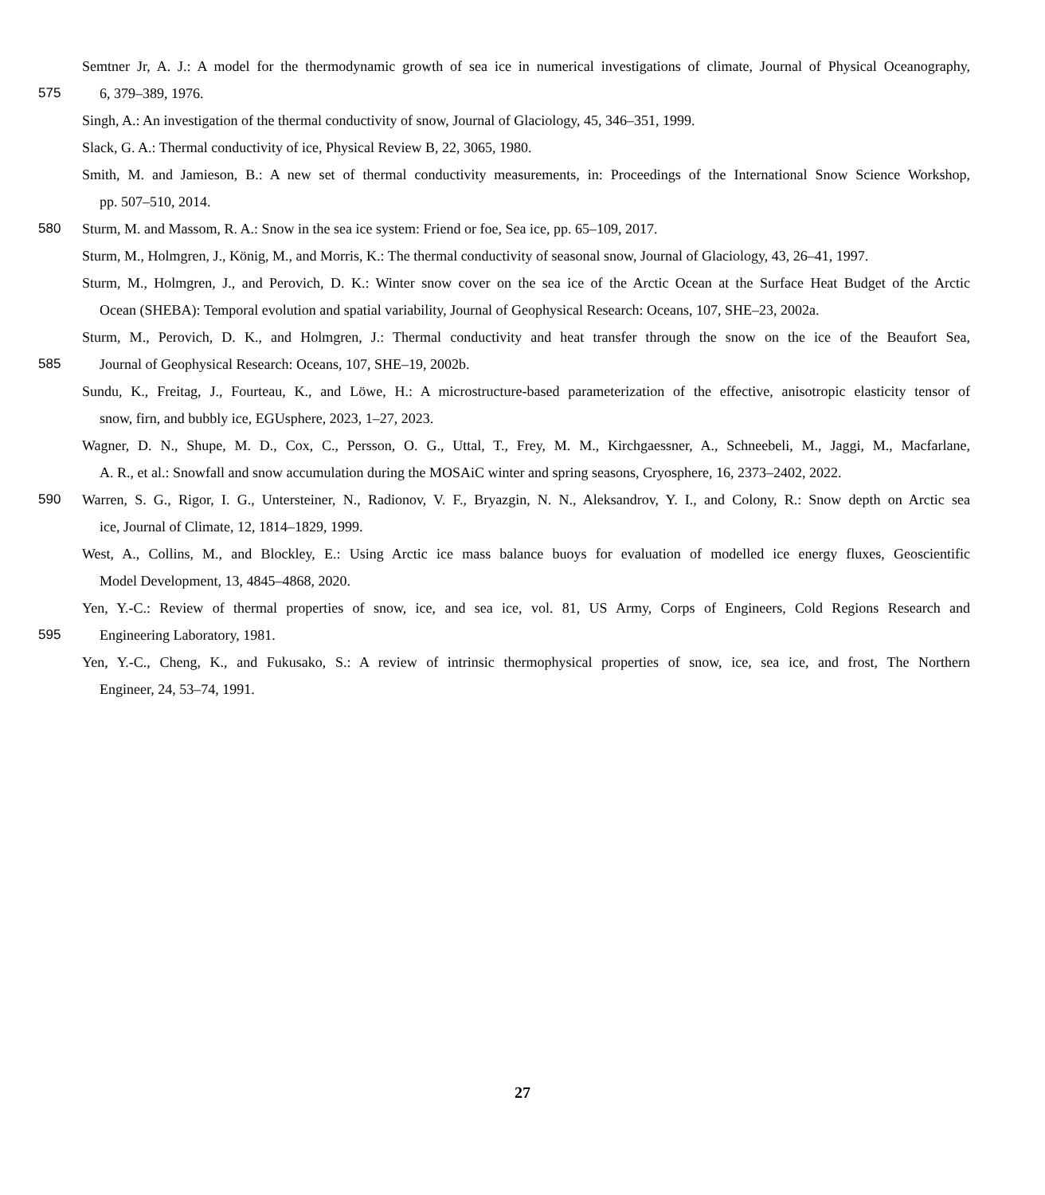Semtner Jr, A. J.: A model for the thermodynamic growth of sea ice in numerical investigations of climate, Journal of Physical Oceanography,
575 6, 379–389, 1976.
Singh, A.: An investigation of the thermal conductivity of snow, Journal of Glaciology, 45, 346–351, 1999.
Slack, G. A.: Thermal conductivity of ice, Physical Review B, 22, 3065, 1980.
Smith, M. and Jamieson, B.: A new set of thermal conductivity measurements, in: Proceedings of the International Snow Science Workshop,
pp. 507–510, 2014.
580 Sturm, M. and Massom, R. A.: Snow in the sea ice system: Friend or foe, Sea ice, pp. 65–109, 2017.
Sturm, M., Holmgren, J., König, M., and Morris, K.: The thermal conductivity of seasonal snow, Journal of Glaciology, 43, 26–41, 1997.
Sturm, M., Holmgren, J., and Perovich, D. K.: Winter snow cover on the sea ice of the Arctic Ocean at the Surface Heat Budget of the Arctic
Ocean (SHEBA): Temporal evolution and spatial variability, Journal of Geophysical Research: Oceans, 107, SHE–23, 2002a.
Sturm, M., Perovich, D. K., and Holmgren, J.: Thermal conductivity and heat transfer through the snow on the ice of the Beaufort Sea,
585 Journal of Geophysical Research: Oceans, 107, SHE–19, 2002b.
Sundu, K., Freitag, J., Fourteau, K., and Löwe, H.: A microstructure-based parameterization of the effective, anisotropic elasticity tensor of
snow, firn, and bubbly ice, EGUsphere, 2023, 1–27, 2023.
Wagner, D. N., Shupe, M. D., Cox, C., Persson, O. G., Uttal, T., Frey, M. M., Kirchgaessner, A., Schneebeli, M., Jaggi, M., Macfarlane,
A. R., et al.: Snowfall and snow accumulation during the MOSAiC winter and spring seasons, Cryosphere, 16, 2373–2402, 2022.
590 Warren, S. G., Rigor, I. G., Untersteiner, N., Radionov, V. F., Bryazgin, N. N., Aleksandrov, Y. I., and Colony, R.: Snow depth on Arctic sea
ice, Journal of Climate, 12, 1814–1829, 1999.
West, A., Collins, M., and Blockley, E.: Using Arctic ice mass balance buoys for evaluation of modelled ice energy fluxes, Geoscientific
Model Development, 13, 4845–4868, 2020.
Yen, Y.-C.: Review of thermal properties of snow, ice, and sea ice, vol. 81, US Army, Corps of Engineers, Cold Regions Research and
595 Engineering Laboratory, 1981.
Yen, Y.-C., Cheng, K., and Fukusako, S.: A review of intrinsic thermophysical properties of snow, ice, sea ice, and frost, The Northern
Engineer, 24, 53–74, 1991.
27